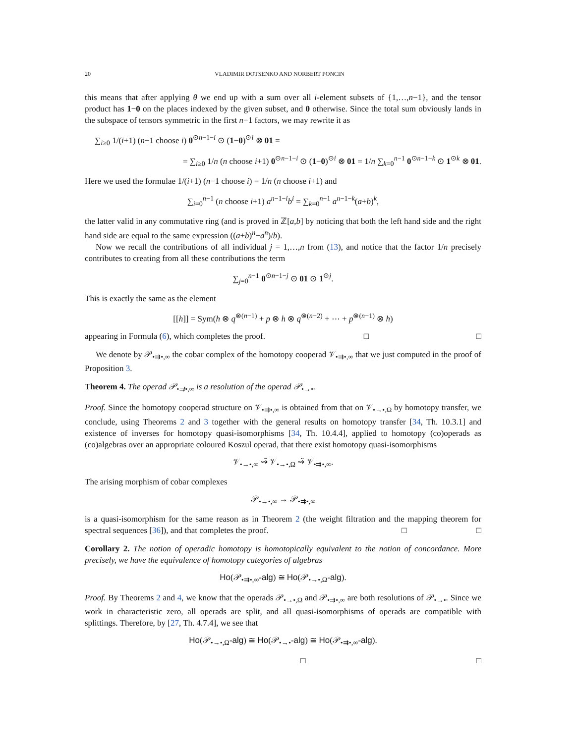20 VLADIMIR DOTSENKO AND NORBERT PONCIN
this means that after applying θ we end up with a sum over all i-element subsets of {1,…,n−1}, and the tensor product has 1−0 on the places indexed by the given subset, and 0 otherwise. Since the total sum obviously lands in the subspace of tensors symmetric in the first n−1 factors, we may rewrite it as
∑<sub>i≥0</sub> 1/(i+1) (n−1 choose i) 0<sup>⊙n−1−i</sup> ⊙ (1−0)<sup>⊙i</sup> ⊗ 01 =
= ∑<sub>i≥0</sub> 1/n (n choose i+1) 0<sup>⊙n−1−i</sup> ⊙ (1−0)<sup>⊙i</sup> ⊗ 01 = 1/n ∑<sub>k=0</sub><sup>n−1</sup> 0<sup>⊙n−1−k</sup> ⊙ 1<sup>⊙k</sup> ⊗ 01.
Here we used the formulae 1/(i+1) (n−1 choose i) = 1/n (n choose i+1) and
∑<sub>i=0</sub><sup>n−1</sup> (n choose i+1) a<sup>n−1−i</sup>b<sup>i</sup> = ∑<sub>k=0</sub><sup>n−1</sup> a<sup>n−1−k</sup>(a+b)<sup>k</sup>,
the latter valid in any commutative ring (and is proved in ℤ[a,b] by noticing that both the left hand side and the right hand side are equal to the same expression ((a+b)<sup>n</sup>−a<sup>n</sup>)/b).
Now we recall the contributions of all individual j = 1,…,n from (13), and notice that the factor 1/n precisely contributes to creating from all these contributions the term
∑<sub>j=0</sub><sup>n−1</sup> 0<sup>⊙n−1−j</sup> ⊙ 01 ⊙ 1<sup>⊙j</sup>.
This is exactly the same as the element
[[h]] = Sym(h ⊗ q<sup>⊗(n−1)</sup> + p ⊗ h ⊗ q<sup>⊗(n−2)</sup> + ⋯ + p<sup>⊗(n−1)</sup> ⊗ h)
appearing in Formula (6), which completes the proof. □ □
We denote by 𝒫<sub>•⇉•,∞</sub> the cobar complex of the homotopy cooperad 𝒱<sub>•⇉•,∞</sub> that we just computed in the proof of Proposition 3.
Theorem 4. The operad 𝒫<sub>•⇉•,∞</sub> is a resolution of the operad 𝒫<sub>•→•</sub>.
Proof. Since the homotopy cooperad structure on 𝒱<sub>•⇉•,∞</sub> is obtained from that on 𝒱<sub>•→•,Ω</sub> by homotopy transfer, we conclude, using Theorems 2 and 3 together with the general results on homotopy transfer [34, Th. 10.3.1] and existence of inverses for homotopy quasi-isomorphisms [34, Th. 10.4.4], applied to homotopy (co)operads as (co)algebras over an appropriate coloured Koszul operad, that there exist homotopy quasi-isomorphisms
𝒱<sub>•→•,∞</sub> ⇝̃ 𝒱<sub>•→•,Ω</sub> ⇝̃ 𝒱<sub>•⇉•,∞</sub>.
The arising morphism of cobar complexes
𝒫<sub>•→•,∞</sub> → 𝒫<sub>•⇉•,∞</sub>
is a quasi-isomorphism for the same reason as in Theorem 2 (the weight filtration and the mapping theorem for spectral sequences [36]), and that completes the proof. □ □
Corollary 2. The notion of operadic homotopy is homotopically equivalent to the notion of concordance. More precisely, we have the equivalence of homotopy categories of algebras
Ho(𝒫<sub>•⇉•,∞</sub>-alg) ≅ Ho(𝒫<sub>•→•,Ω</sub>-alg).
Proof. By Theorems 2 and 4, we know that the operads 𝒫<sub>•→•,Ω</sub> and 𝒫<sub>•⇉•,∞</sub> are both resolutions of 𝒫<sub>•→•</sub>. Since we work in characteristic zero, all operads are split, and all quasi-isomorphisms of operads are compatible with splittings. Therefore, by [27, Th. 4.7.4], we see that
Ho(𝒫<sub>•→•,Ω</sub>-alg) ≅ Ho(𝒫<sub>•→•</sub>-alg) ≅ Ho(𝒫<sub>•⇉•,∞</sub>-alg).
□ □